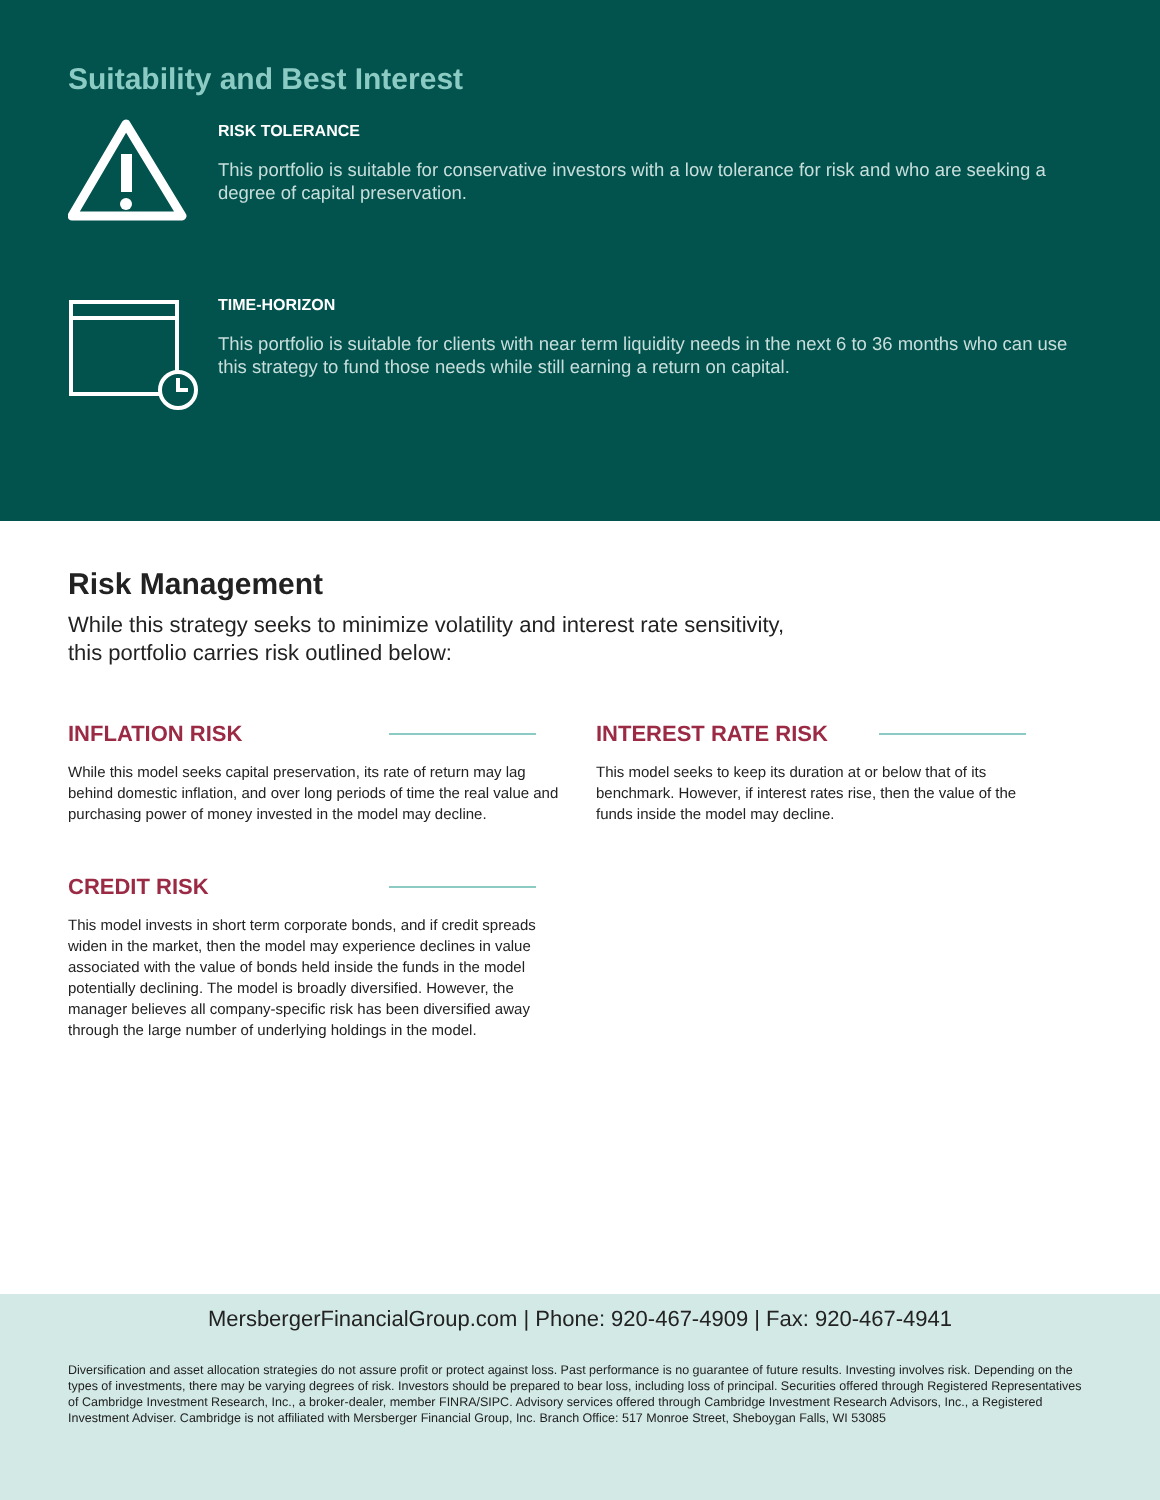Suitability and Best Interest
RISK TOLERANCE
This portfolio is suitable for conservative investors with a low tolerance for risk and who are seeking a degree of capital preservation.
TIME-HORIZON
This portfolio is suitable for clients with near term liquidity needs in the next 6 to 36 months who can use this strategy to fund those needs while still earning a return on capital.
Risk Management
While this strategy seeks to minimize volatility and interest rate sensitivity,
this portfolio carries risk outlined below:
INFLATION RISK
While this model seeks capital preservation, its rate of return may lag behind domestic inflation, and over long periods of time the real value and purchasing power of money invested in the model may decline.
INTEREST RATE RISK
This model seeks to keep its duration at or below that of its benchmark. However, if interest rates rise, then the value of the funds inside the model may decline.
CREDIT RISK
This model invests in short term corporate bonds, and if credit spreads widen in the market, then the model may experience declines in value associated with the value of bonds held inside the funds in the model potentially declining. The model is broadly diversified. However, the manager believes all company-specific risk has been diversified away through the large number of underlying holdings in the model.
MersbergerFinancialGroup.com | Phone: 920-467-4909 | Fax: 920-467-4941
Diversification and asset allocation strategies do not assure profit or protect against loss. Past performance is no guarantee of future results. Investing involves risk. Depending on the types of investments, there may be varying degrees of risk. Investors should be prepared to bear loss, including loss of principal. Securities offered through Registered Representatives of Cambridge Investment Research, Inc., a broker-dealer, member FINRA/SIPC. Advisory services offered through Cambridge Investment Research Advisors, Inc., a Registered Investment Adviser. Cambridge is not affiliated with Mersberger Financial Group, Inc. Branch Office: 517 Monroe Street, Sheboygan Falls, WI 53085